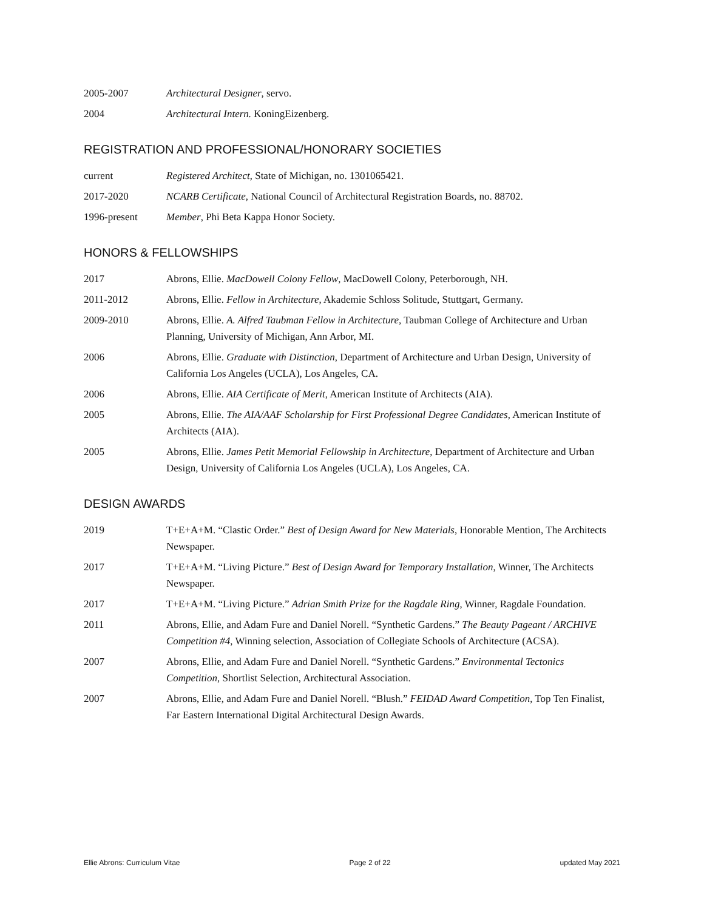2005-2007 Architectural Designer, servo.
2004 Architectural Intern. KoningEizenberg.
REGISTRATION AND PROFESSIONAL/HONORARY SOCIETIES
current Registered Architect, State of Michigan, no. 1301065421.
2017-2020 NCARB Certificate, National Council of Architectural Registration Boards, no. 88702.
1996-present Member, Phi Beta Kappa Honor Society.
HONORS & FELLOWSHIPS
2017 Abrons, Ellie. MacDowell Colony Fellow, MacDowell Colony, Peterborough, NH.
2011-2012 Abrons, Ellie. Fellow in Architecture, Akademie Schloss Solitude, Stuttgart, Germany.
2009-2010 Abrons, Ellie. A. Alfred Taubman Fellow in Architecture, Taubman College of Architecture and Urban Planning, University of Michigan, Ann Arbor, MI.
2006 Abrons, Ellie. Graduate with Distinction, Department of Architecture and Urban Design, University of California Los Angeles (UCLA), Los Angeles, CA.
2006 Abrons, Ellie. AIA Certificate of Merit, American Institute of Architects (AIA).
2005 Abrons, Ellie. The AIA/AAF Scholarship for First Professional Degree Candidates, American Institute of Architects (AIA).
2005 Abrons, Ellie. James Petit Memorial Fellowship in Architecture, Department of Architecture and Urban Design, University of California Los Angeles (UCLA), Los Angeles, CA.
DESIGN AWARDS
2019 T+E+A+M. “Clastic Order.” Best of Design Award for New Materials, Honorable Mention, The Architects Newspaper.
2017 T+E+A+M. “Living Picture.” Best of Design Award for Temporary Installation, Winner, The Architects Newspaper.
2017 T+E+A+M. “Living Picture.” Adrian Smith Prize for the Ragdale Ring, Winner, Ragdale Foundation.
2011 Abrons, Ellie, and Adam Fure and Daniel Norell. “Synthetic Gardens.” The Beauty Pageant / ARCHIVE Competition #4, Winning selection, Association of Collegiate Schools of Architecture (ACSA).
2007 Abrons, Ellie, and Adam Fure and Daniel Norell. “Synthetic Gardens.” Environmental Tectonics Competition, Shortlist Selection, Architectural Association.
2007 Abrons, Ellie, and Adam Fure and Daniel Norell. “Blush.” FEIDAD Award Competition, Top Ten Finalist, Far Eastern International Digital Architectural Design Awards.
Ellie Abrons: Curriculum Vitae Page 2 of 22 updated May 2021